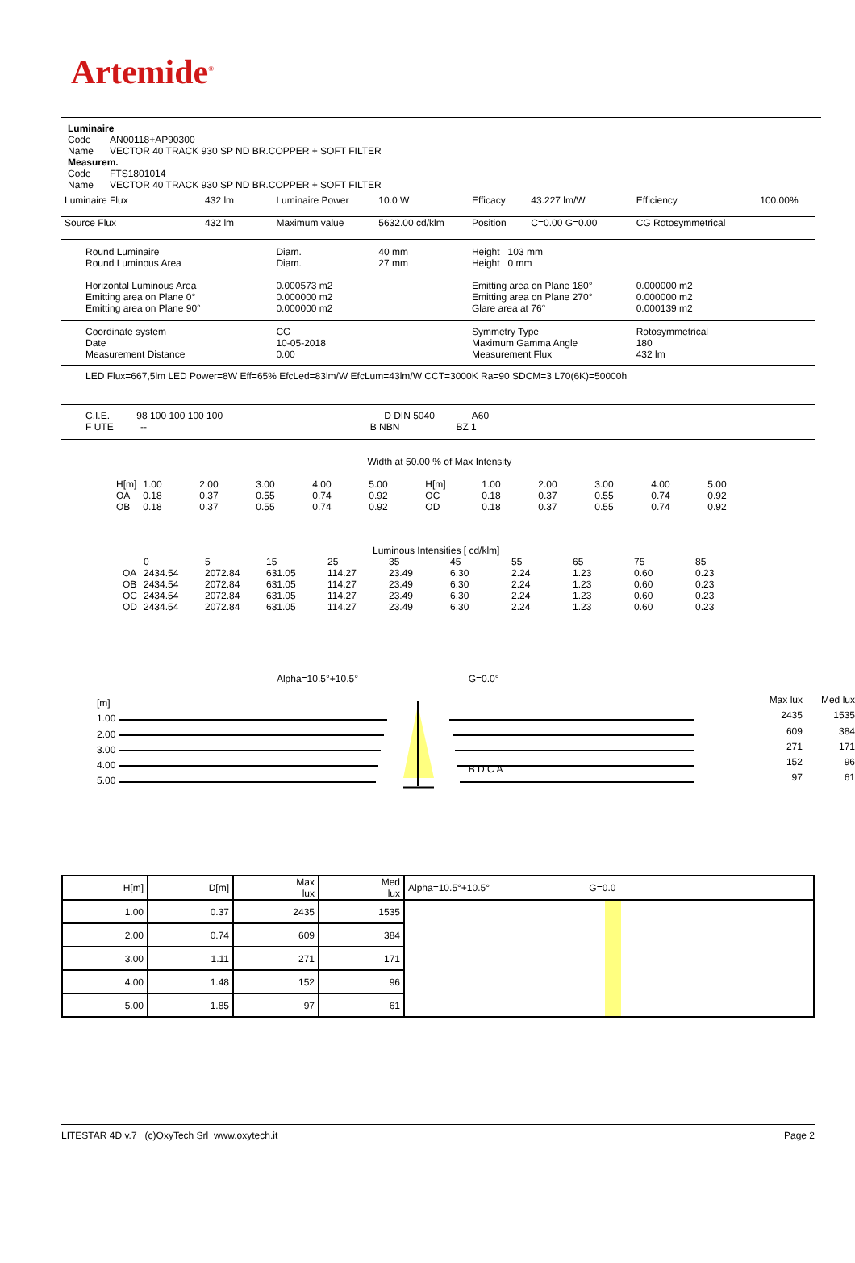Artemide<sup>®</sup>
Luminaire
Code AN00118+AP90300
Name VECTOR 40 TRACK 930 SP ND BR.COPPER + SOFT FILTER
Measurem.
Code FTS1801014
Name VECTOR 40 TRACK 930 SP ND BR.COPPER + SOFT FILTER
| Luminaire Flux | 432 lm | Luminaire Power | 10.0 W | Efficacy | 43.227 lm/W | Efficiency | 100.00% |
| Source Flux | 432 lm | Maximum value | 5632.00 cd/klm | Position | C=0.00 G=0.00 | CG Rotosymmetrical | |
| Round Luminaire Round Luminous Area Horizontal Luminous Area Emitting area on Plane 0° Emitting area on Plane 90° | | Diam. Diam. 0.000573 m2 0.000000 m2 0.000000 m2 | 40 mm 27 mm | Height 103 mm Height 0 mm Emitting area on Plane 180° Emitting area on Plane 270° Glare area at 76° | | 0.000000 m2 0.000000 m2 0.000139 m2 | |
| Coordinate system Date Measurement Distance | | CG 10-05-2018 0.00 | | Symmetry Type Maximum Gamma Angle Measurement Flux | | Rotosymmetrical 180 432 lm | |
| LED Flux=667,5lm LED Power=8W Eff=65% EfcLed=83lm/W EfcLum=43lm/W CCT=3000K Ra=90 SDCM=3 L70(6K)=50000h | | | | | | | |
| C.I.E. 98 100 100 100 100 D DIN 5040 A60 F UTE -- B NBN BZ 1 | | | | | | | |
Width at 50.00 % of Max Intensity
| H[m] OA OB | 1.00 0.18 0.18 | 2.00 0.37 0.37 | 3.00 0.55 0.55 | 4.00 0.74 0.74 | 5.00 0.92 0.92 | H[m] OC OD | 1.00 0.18 0.18 | 2.00 0.37 0.37 | 3.00 0.55 0.55 | 4.00 0.74 0.74 | 5.00 0.92 0.92 |
Luminous Intensities [ cd/klm]
| | 0 | 5 | 15 | 25 | 35 | 45 | 55 | 65 | 75 | 85 |
| OA OB OC OD | 2434.54 2434.54 2434.54 2434.54 | 2072.84 2072.84 2072.84 2072.84 | 631.05 631.05 631.05 631.05 | 114.27 114.27 114.27 114.27 | 23.49 23.49 23.49 23.49 | 6.30 6.30 6.30 6.30 | 2.24 2.24 2.24 2.24 | 1.23 1.23 1.23 1.23 | 0.60 0.60 0.60 0.60 | 0.23 0.23 0.23 0.23 |
[m]
1.00
2.00
3.00
4.00
5.00
Alpha=10.5°+10.5° G=0.0°
B D C A
Max lux
2435
609
271
152
97
Med lux
1535
384
171
96
61
| H[m] | D[m] | Max lux | Med lux | Alpha=10.5°+10.5° G=0.0 |
| --- | --- | --- | --- | --- |
| 1.00 | 0.37 | 2435 | 1535 | |
| 2.00 | 0.74 | 609 | 384 | |
| 3.00 | 1.11 | 271 | 171 | |
| 4.00 | 1.48 | 152 | 96 | |
| 5.00 | 1.85 | 97 | 61 | |
LITESTAR 4D v.7 (c)OxyTech Srl www.oxytech.it Page 2